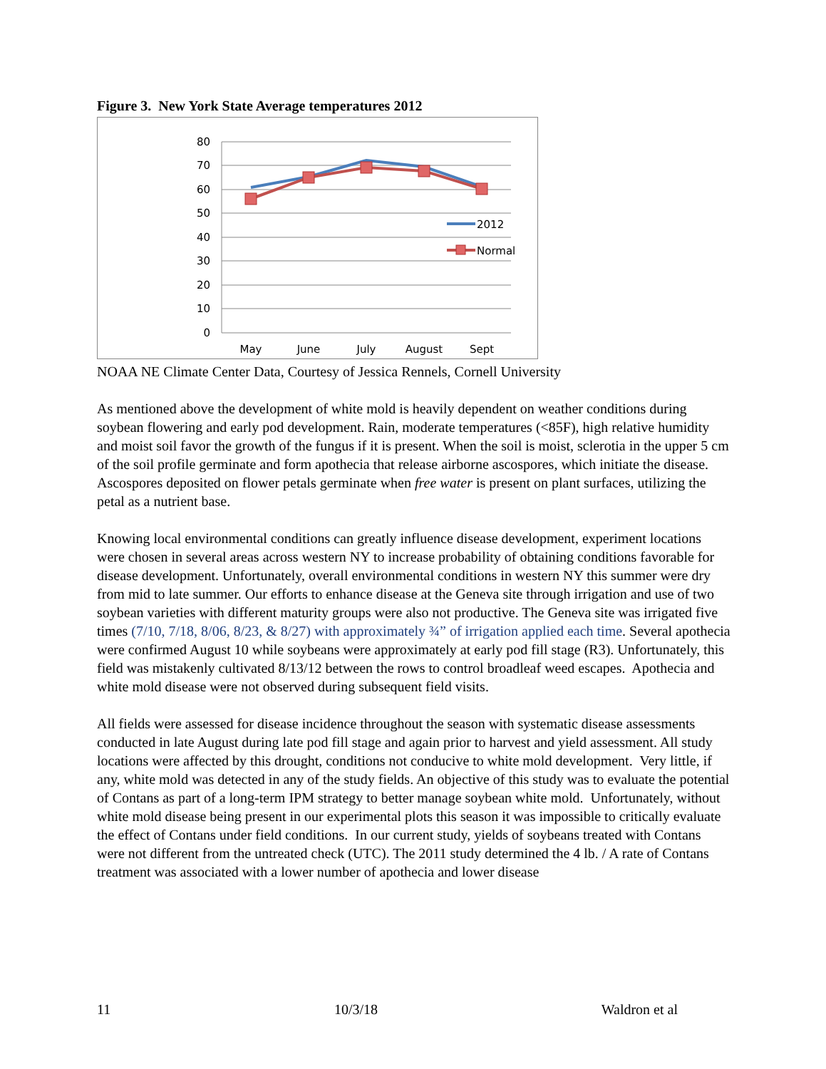Figure 3. New York State Average temperatures 2012
80
70
60
50
40
30
20
10
0
May
June
July
August
Sept
2012
Normal
NOAA NE Climate Center Data, Courtesy of Jessica Rennels, Cornell University
As mentioned above the development of white mold is heavily dependent on weather conditions during soybean flowering and early pod development. Rain, moderate temperatures (<85F), high relative humidity and moist soil favor the growth of the fungus if it is present. When the soil is moist, sclerotia in the upper 5 cm of the soil profile germinate and form apothecia that release airborne ascospores, which initiate the disease. Ascospores deposited on flower petals germinate when free water is present on plant surfaces, utilizing the petal as a nutrient base.
Knowing local environmental conditions can greatly influence disease development, experiment locations were chosen in several areas across western NY to increase probability of obtaining conditions favorable for disease development. Unfortunately, overall environmental conditions in western NY this summer were dry from mid to late summer. Our efforts to enhance disease at the Geneva site through irrigation and use of two soybean varieties with different maturity groups were also not productive. The Geneva site was irrigated five times (7/10, 7/18, 8/06, 8/23, & 8/27) with approximately ¾” of irrigation applied each time. Several apothecia were confirmed August 10 while soybeans were approximately at early pod fill stage (R3). Unfortunately, this field was mistakenly cultivated 8/13/12 between the rows to control broadleaf weed escapes. Apothecia and white mold disease were not observed during subsequent field visits.
All fields were assessed for disease incidence throughout the season with systematic disease assessments conducted in late August during late pod fill stage and again prior to harvest and yield assessment. All study locations were affected by this drought, conditions not conducive to white mold development. Very little, if any, white mold was detected in any of the study fields. An objective of this study was to evaluate the potential of Contans as part of a long-term IPM strategy to better manage soybean white mold. Unfortunately, without white mold disease being present in our experimental plots this season it was impossible to critically evaluate the effect of Contans under field conditions. In our current study, yields of soybeans treated with Contans were not different from the untreated check (UTC). The 2011 study determined the 4 lb. / A rate of Contans treatment was associated with a lower number of apothecia and lower disease
11 10/3/18 Waldron et al